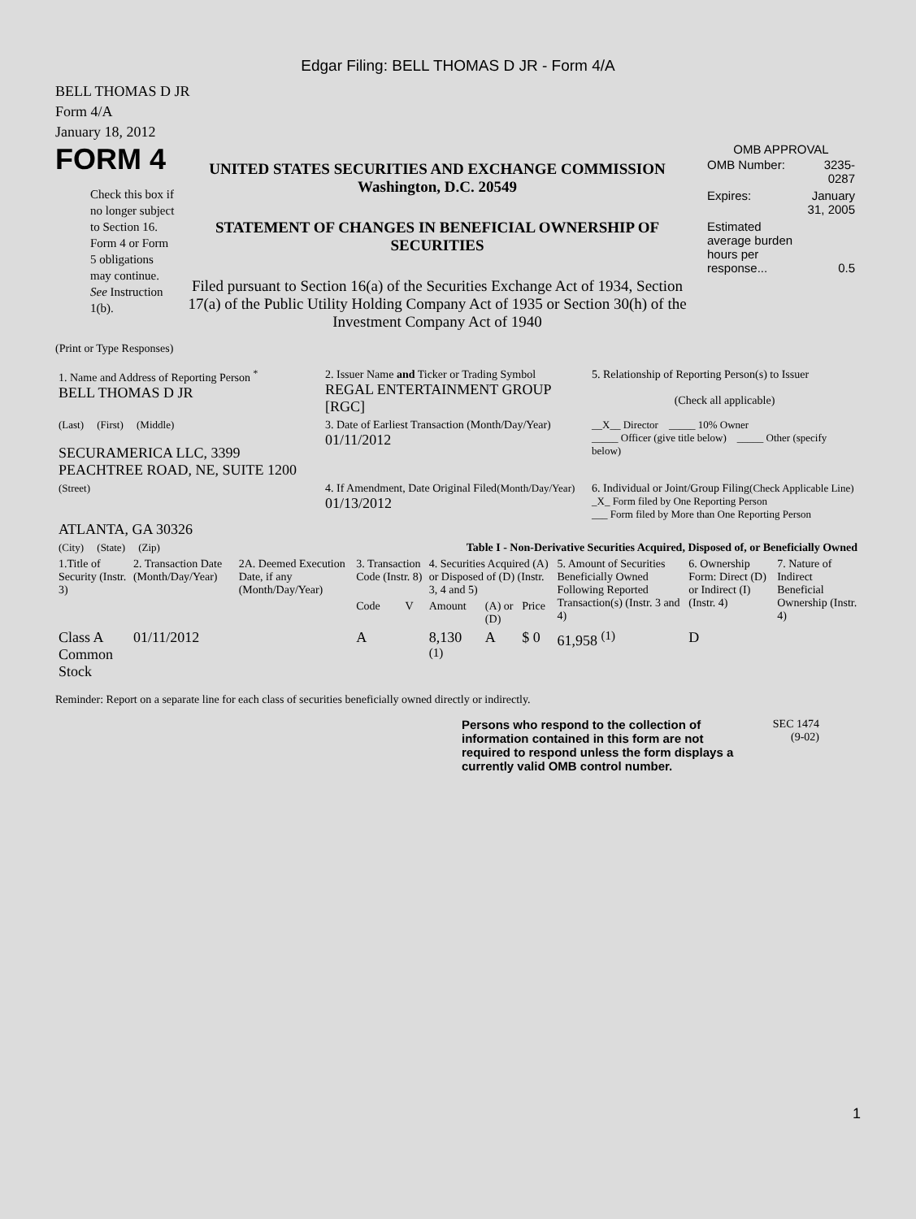Edgar Filing: BELL THOMAS D JR - Form 4/A
BELL THOMAS D JR
Form 4/A
January 18, 2012
FORM 4
Check this box if no longer subject to Section 16. Form 4 or Form 5 obligations may continue. See Instruction 1(b).
UNITED STATES SECURITIES AND EXCHANGE COMMISSION
Washington, D.C. 20549
STATEMENT OF CHANGES IN BENEFICIAL OWNERSHIP OF SECURITIES
Filed pursuant to Section 16(a) of the Securities Exchange Act of 1934, Section 17(a) of the Public Utility Holding Company Act of 1935 or Section 30(h) of the Investment Company Act of 1940
OMB APPROVAL
| OMB Number: | 3235-0287 |
| Expires: | January 31, 2005 |
| Estimated average burden hours per response... | 0.5 |
(Print or Type Responses)
| 1. Name and Address of Reporting Person <sup>*</sup> BELL THOMAS D JR | 2. Issuer Name and Ticker or Trading Symbol REGAL ENTERTAINMENT GROUP [RGC] | 5. Relationship of Reporting Person(s) to Issuer (Check all applicable) |
| (Last) (First) (Middle) SECURAMERICA LLC, 3399 PEACHTREE ROAD, NE, SUITE 1200 | 3. Date of Earliest Transaction (Month/Day/Year) 01/11/2012 | __X__ Director _____ 10% Owner _____ Officer (give title below) _____ Other (specify below) |
| (Street) ATLANTA, GA 30326 | 4. If Amendment, Date Original Filed (Month/Day/Year) 01/13/2012 | 6. Individual or Joint/Group Filing (Check Applicable Line) _X_ Form filed by One Reporting Person ___ Form filed by More than One Reporting Person |
| (City) (State) (Zip) | Table I - Non-Derivative Securities Acquired, Disposed of, or Beneficially Owned | |
| 1.Title of Security (Instr. 3) | 2. Transaction Date (Month/Day/Year) | 2A. Deemed Execution Date, if any (Month/Day/Year) | 3. Transaction Code (Instr. 8) | | 4. Securities Acquired (A) or Disposed of (D) (Instr. 3, 4 and 5) | | | 5. Amount of Securities Beneficially Owned Following Reported Transaction(s) (Instr. 3 and 4) | 6. Ownership Form: Direct (D) or Indirect (I) (Instr. 4) | 7. Nature of Indirect Beneficial Ownership (Instr. 4) |
| --- | --- | --- | --- | --- | --- | --- | --- | --- | --- | --- |
| | | | Code | V | Amount | (A) or (D) | Price | | | |
| Class A Common Stock | 01/11/2012 | | A | | 8,130 <sup>(1)</sup> | A | $ 0 | 61,958 <sup>(1)</sup> | D | |
Reminder: Report on a separate line for each class of securities beneficially owned directly or indirectly.
Persons who respond to the collection of information contained in this form are not required to respond unless the form displays a currently valid OMB control number.
SEC 1474
(9-02)
1